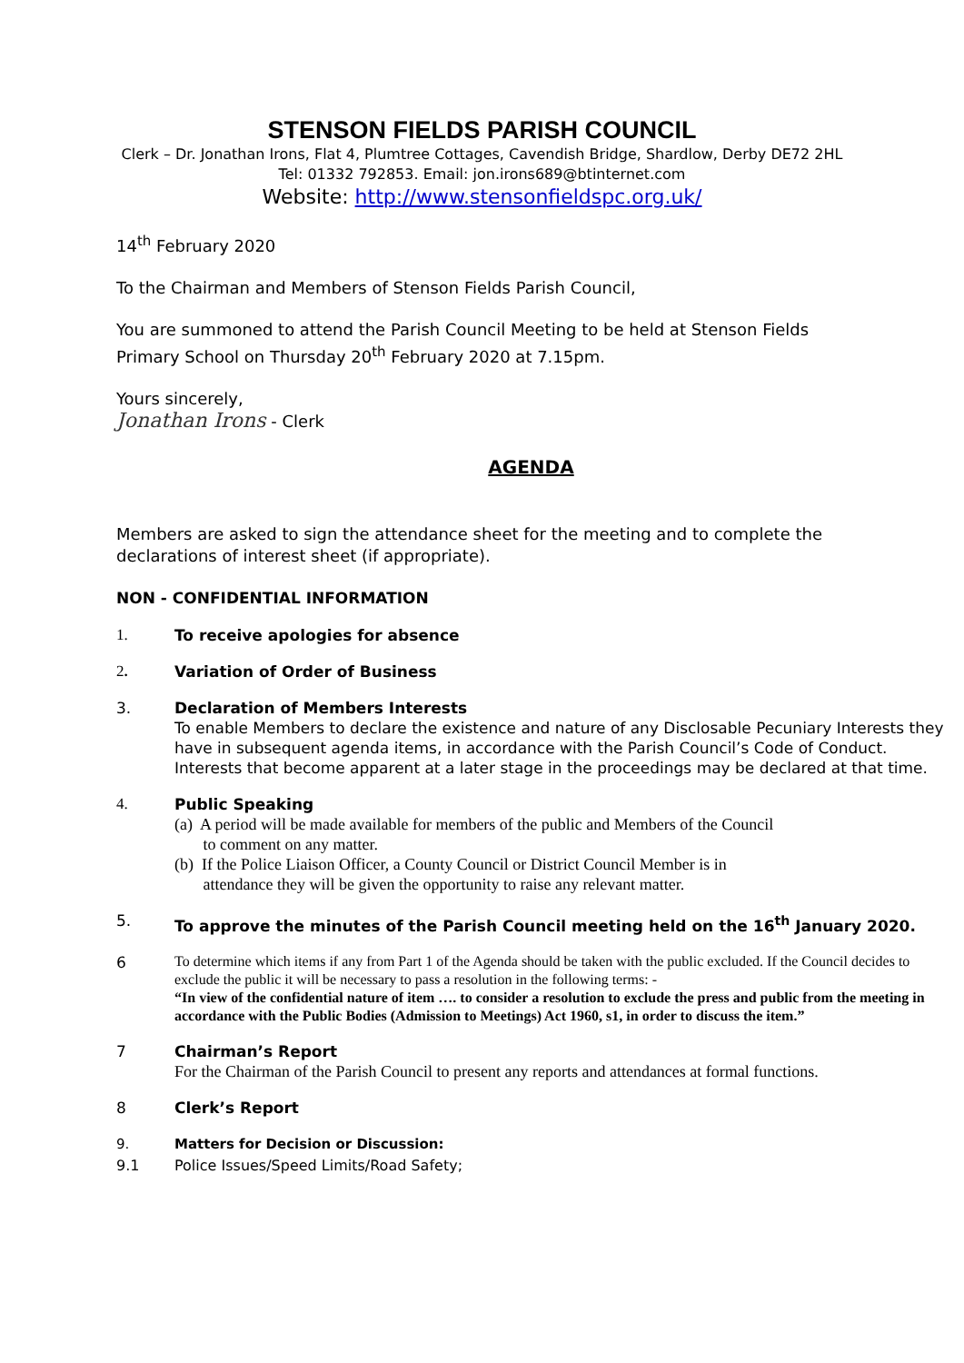STENSON FIELDS PARISH COUNCIL
Clerk – Dr. Jonathan Irons, Flat 4, Plumtree Cottages, Cavendish Bridge, Shardlow, Derby DE72 2HL
Tel: 01332 792853. Email: jon.irons689@btinternet.com
Website: http://www.stensonfieldspc.org.uk/
14<sup>th</sup> February 2020
To the Chairman and Members of Stenson Fields Parish Council,
You are summoned to attend the Parish Council Meeting to be held at Stenson Fields
Primary School on Thursday 20<sup>th</sup> February 2020 at 7.15pm.
Yours sincerely,
Jonathan Irons - Clerk
AGENDA
Members are asked to sign the attendance sheet for the meeting and to complete the
declarations of interest sheet (if appropriate).
NON - CONFIDENTIAL INFORMATION
1. To receive apologies for absence
2. Variation of Order of Business
3. Declaration of Members Interests
To enable Members to declare the existence and nature of any Disclosable Pecuniary Interests they have in subsequent agenda items, in accordance with the Parish Council’s Code of Conduct. Interests that become apparent at a later stage in the proceedings may be declared at that time.
4. Public Speaking
(a) A period will be made available for members of the public and Members of the Council
to comment on any matter.
(b) If the Police Liaison Officer, a County Council or District Council Member is in
attendance they will be given the opportunity to raise any relevant matter.
5. To approve the minutes of the Parish Council meeting held on the 16<sup>th</sup> January 2020.
6
To determine which items if any from Part 1 of the Agenda should be taken with the public excluded. If the Council decides to exclude the public it will be necessary to pass a resolution in the following terms: -
“In view of the confidential nature of item …. to consider a resolution to exclude the press and public from the meeting in accordance with the Public Bodies (Admission to Meetings) Act 1960, s1, in order to discuss the item.”
7 Chairman’s Report
For the Chairman of the Parish Council to present any reports and attendances at formal functions.
8 Clerk’s Report
9. Matters for Decision or Discussion:
9.1 Police Issues/Speed Limits/Road Safety;